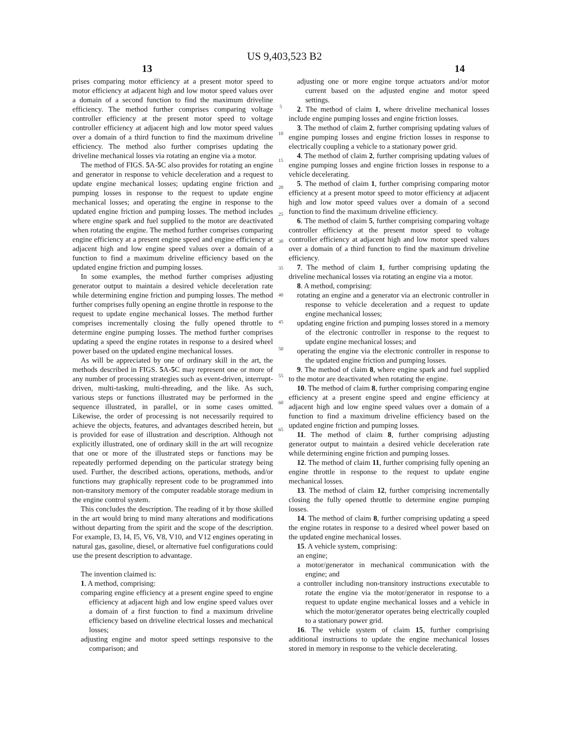US 9,403,523 B2
13 14
prises comparing motor efficiency at a present motor speed to motor efficiency at adjacent high and low motor speed values over a domain of a second function to find the maximum driveline efficiency. The method further comprises comparing voltage controller efficiency at the present motor speed to voltage controller efficiency at adjacent high and low motor speed values over a domain of a third function to find the maximum driveline efficiency. The method also further comprises updating the driveline mechanical losses via rotating an engine via a motor.
The method of FIGS. 5 A-5 C also provides for rotating an engine and generator in response to vehicle deceleration and a request to update engine mechanical losses; updating engine friction and pumping losses in response to the request to update engine mechanical losses; and operating the engine in response to the updated engine friction and pumping losses. The method includes where engine spark and fuel supplied to the motor are deactivated when rotating the engine. The method further comprises comparing engine efficiency at a present engine speed and engine efficiency at adjacent high and low engine speed values over a domain of a function to find a maximum driveline efficiency based on the updated engine friction and pumping losses.
In some examples, the method further comprises adjusting generator output to maintain a desired vehicle deceleration rate while determining engine friction and pumping losses. The method further comprises fully opening an engine throttle in response to the request to update engine mechanical losses. The method further comprises incrementally closing the fully opened throttle to determine engine pumping losses. The method further comprises updating a speed the engine rotates in response to a desired wheel power based on the updated engine mechanical losses.
As will be appreciated by one of ordinary skill in the art, the methods described in FIGS. 5 A-5 C may represent one or more of any number of processing strategies such as event-driven, interrupt-driven, multi-tasking, multi-threading, and the like. As such, various steps or functions illustrated may be performed in the sequence illustrated, in parallel, or in some cases omitted. Likewise, the order of processing is not necessarily required to achieve the objects, features, and advantages described herein, but is provided for ease of illustration and description. Although not explicitly illustrated, one of ordinary skill in the art will recognize that one or more of the illustrated steps or functions may be repeatedly performed depending on the particular strategy being used. Further, the described actions, operations, methods, and/or functions may graphically represent code to be programmed into non-transitory memory of the computer readable storage medium in the engine control system.
This concludes the description. The reading of it by those skilled in the art would bring to mind many alterations and modifications without departing from the spirit and the scope of the description. For example, I3, I4, I5, V6, V8, V10, and V12 engines operating in natural gas, gasoline, diesel, or alternative fuel configurations could use the present description to advantage.
The invention claimed is:
1. A method, comprising:
comparing engine efficiency at a present engine speed to engine efficiency at adjacent high and low engine speed values over a domain of a first function to find a maximum driveline efficiency based on driveline electrical losses and mechanical losses;
adjusting engine and motor speed settings responsive to the comparison; and
5
10
15
20
25
30
35
40
45
50
55
60
65
adjusting one or more engine torque actuators and/or motor current based on the adjusted engine and motor speed settings.
2. The method of claim 1, where driveline mechanical losses include engine pumping losses and engine friction losses.
3. The method of claim 2, further comprising updating values of engine pumping losses and engine friction losses in response to electrically coupling a vehicle to a stationary power grid.
4. The method of claim 2, further comprising updating values of engine pumping losses and engine friction losses in response to a vehicle decelerating.
5. The method of claim 1, further comprising comparing motor efficiency at a present motor speed to motor efficiency at adjacent high and low motor speed values over a domain of a second function to find the maximum driveline efficiency.
6. The method of claim 5, further comprising comparing voltage controller efficiency at the present motor speed to voltage controller efficiency at adjacent high and low motor speed values over a domain of a third function to find the maximum driveline efficiency.
7. The method of claim 1, further comprising updating the driveline mechanical losses via rotating an engine via a motor.
8. A method, comprising:
rotating an engine and a generator via an electronic controller in response to vehicle deceleration and a request to update engine mechanical losses;
updating engine friction and pumping losses stored in a memory of the electronic controller in response to the request to update engine mechanical losses; and
operating the engine via the electronic controller in response to the updated engine friction and pumping losses.
9. The method of claim 8, where engine spark and fuel supplied to the motor are deactivated when rotating the engine.
10. The method of claim 8, further comprising comparing engine efficiency at a present engine speed and engine efficiency at adjacent high and low engine speed values over a domain of a function to find a maximum driveline efficiency based on the updated engine friction and pumping losses.
11. The method of claim 8, further comprising adjusting generator output to maintain a desired vehicle deceleration rate while determining engine friction and pumping losses.
12. The method of claim 11, further comprising fully opening an engine throttle in response to the request to update engine mechanical losses.
13. The method of claim 12, further comprising incrementally closing the fully opened throttle to determine engine pumping losses.
14. The method of claim 8, further comprising updating a speed the engine rotates in response to a desired wheel power based on the updated engine mechanical losses.
15. A vehicle system, comprising:
an engine;
a motor/generator in mechanical communication with the engine; and
a controller including non-transitory instructions executable to rotate the engine via the motor/generator in response to a request to update engine mechanical losses and a vehicle in which the motor/generator operates being electrically coupled to a stationary power grid.
16. The vehicle system of claim 15, further comprising additional instructions to update the engine mechanical losses stored in memory in response to the vehicle decelerating.